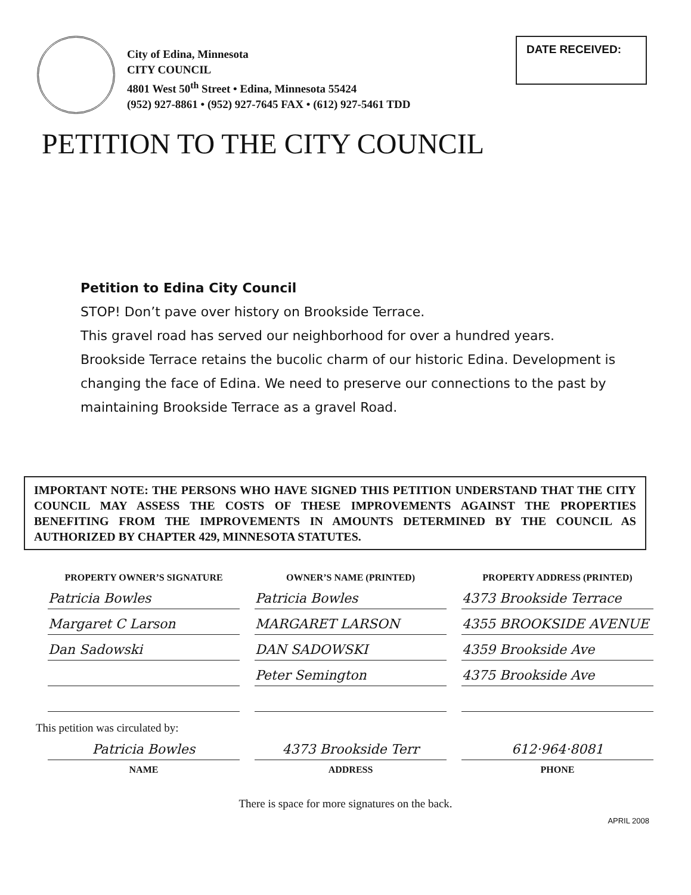City of Edina, Minnesota
CITY COUNCIL
4801 West 50<sup>th</sup> Street • Edina, Minnesota 55424
(952) 927-8861 • (952) 927-7645 FAX • (612) 927-5461 TDD
DATE RECEIVED:
PETITION TO THE CITY COUNCIL
Petition to Edina City Council
STOP! Don’t pave over history on Brookside Terrace.
This gravel road has served our neighborhood for over a hundred years. Brookside Terrace retains the bucolic charm of our historic Edina. Development is changing the face of Edina. We need to preserve our connections to the past by maintaining Brookside Terrace as a gravel Road.
IMPORTANT NOTE: THE PERSONS WHO HAVE SIGNED THIS PETITION UNDERSTAND THAT THE CITY COUNCIL MAY ASSESS THE COSTS OF THESE IMPROVEMENTS AGAINST THE PROPERTIES BENEFITING FROM THE IMPROVEMENTS IN AMOUNTS DETERMINED BY THE COUNCIL AS AUTHORIZED BY CHAPTER 429, MINNESOTA STATUTES.
| PROPERTY OWNER’S SIGNATURE | OWNER’S NAME (PRINTED) | PROPERTY ADDRESS (PRINTED) |
| --- | --- | --- |
| Patricia Bowles | Patricia Bowles | 4373 Brookside Terrace |
| Margaret C Larson | MARGARET LARSON | 4355 BROOKSIDE AVENUE |
| Dan Sadowski | DAN SADOWSKI | 4359 Brookside Ave |
| | Peter Semington | 4375 Brookside Ave |
This petition was circulated by:
| Patricia Bowles | 4373 Brookside Terr | 612·964·8081 |
| NAME | ADDRESS | PHONE |
There is space for more signatures on the back.
APRIL 2008